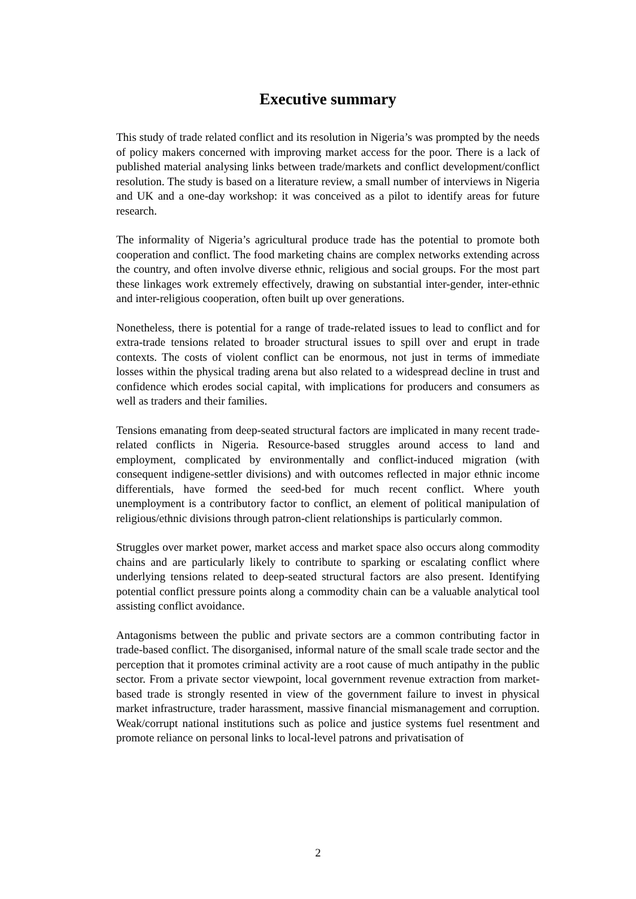Executive summary
This study of trade related conflict and its resolution in Nigeria’s was prompted by the needs of policy makers concerned with improving market access for the poor. There is a lack of published material analysing links between trade/markets and conflict development/conflict resolution. The study is based on a literature review, a small number of interviews in Nigeria and UK and a one-day workshop: it was conceived as a pilot to identify areas for future research.
The informality of Nigeria’s agricultural produce trade has the potential to promote both cooperation and conflict. The food marketing chains are complex networks extending across the country, and often involve diverse ethnic, religious and social groups. For the most part these linkages work extremely effectively, drawing on substantial inter-gender, inter-ethnic and inter-religious cooperation, often built up over generations.
Nonetheless, there is potential for a range of trade-related issues to lead to conflict and for extra-trade tensions related to broader structural issues to spill over and erupt in trade contexts. The costs of violent conflict can be enormous, not just in terms of immediate losses within the physical trading arena but also related to a widespread decline in trust and confidence which erodes social capital, with implications for producers and consumers as well as traders and their families.
Tensions emanating from deep-seated structural factors are implicated in many recent trade-related conflicts in Nigeria. Resource-based struggles around access to land and employment, complicated by environmentally and conflict-induced migration (with consequent indigene-settler divisions) and with outcomes reflected in major ethnic income differentials, have formed the seed-bed for much recent conflict. Where youth unemployment is a contributory factor to conflict, an element of political manipulation of religious/ethnic divisions through patron-client relationships is particularly common.
Struggles over market power, market access and market space also occurs along commodity chains and are particularly likely to contribute to sparking or escalating conflict where underlying tensions related to deep-seated structural factors are also present. Identifying potential conflict pressure points along a commodity chain can be a valuable analytical tool assisting conflict avoidance.
Antagonisms between the public and private sectors are a common contributing factor in trade-based conflict. The disorganised, informal nature of the small scale trade sector and the perception that it promotes criminal activity are a root cause of much antipathy in the public sector. From a private sector viewpoint, local government revenue extraction from market-based trade is strongly resented in view of the government failure to invest in physical market infrastructure, trader harassment, massive financial mismanagement and corruption. Weak/corrupt national institutions such as police and justice systems fuel resentment and promote reliance on personal links to local-level patrons and privatisation of
2